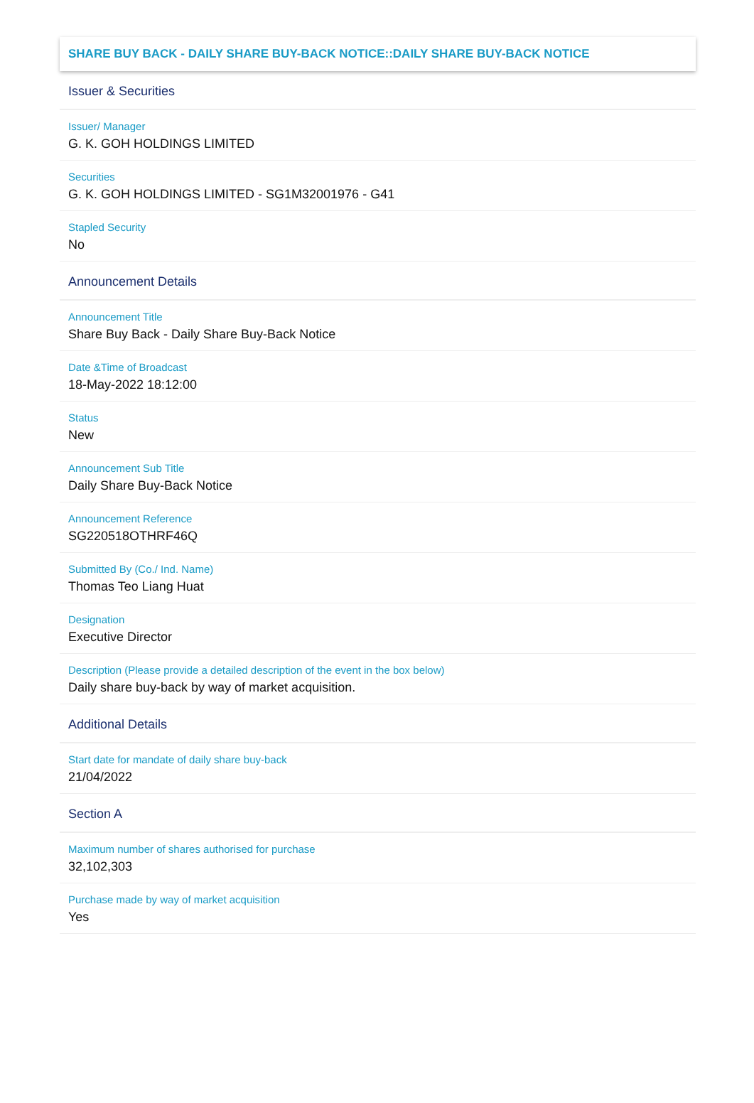SHARE BUY BACK - DAILY SHARE BUY-BACK NOTICE::DAILY SHARE BUY-BACK NOTICE
Issuer & Securities
Issuer/ Manager
G. K. GOH HOLDINGS LIMITED
Securities
G. K. GOH HOLDINGS LIMITED - SG1M32001976 - G41
Stapled Security
No
Announcement Details
Announcement Title
Share Buy Back - Daily Share Buy-Back Notice
Date &Time of Broadcast
18-May-2022 18:12:00
Status
New
Announcement Sub Title
Daily Share Buy-Back Notice
Announcement Reference
SG220518OTHRF46Q
Submitted By (Co./ Ind. Name)
Thomas Teo Liang Huat
Designation
Executive Director
Description (Please provide a detailed description of the event in the box below)
Daily share buy-back by way of market acquisition.
Additional Details
Start date for mandate of daily share buy-back
21/04/2022
Section A
Maximum number of shares authorised for purchase
32,102,303
Purchase made by way of market acquisition
Yes